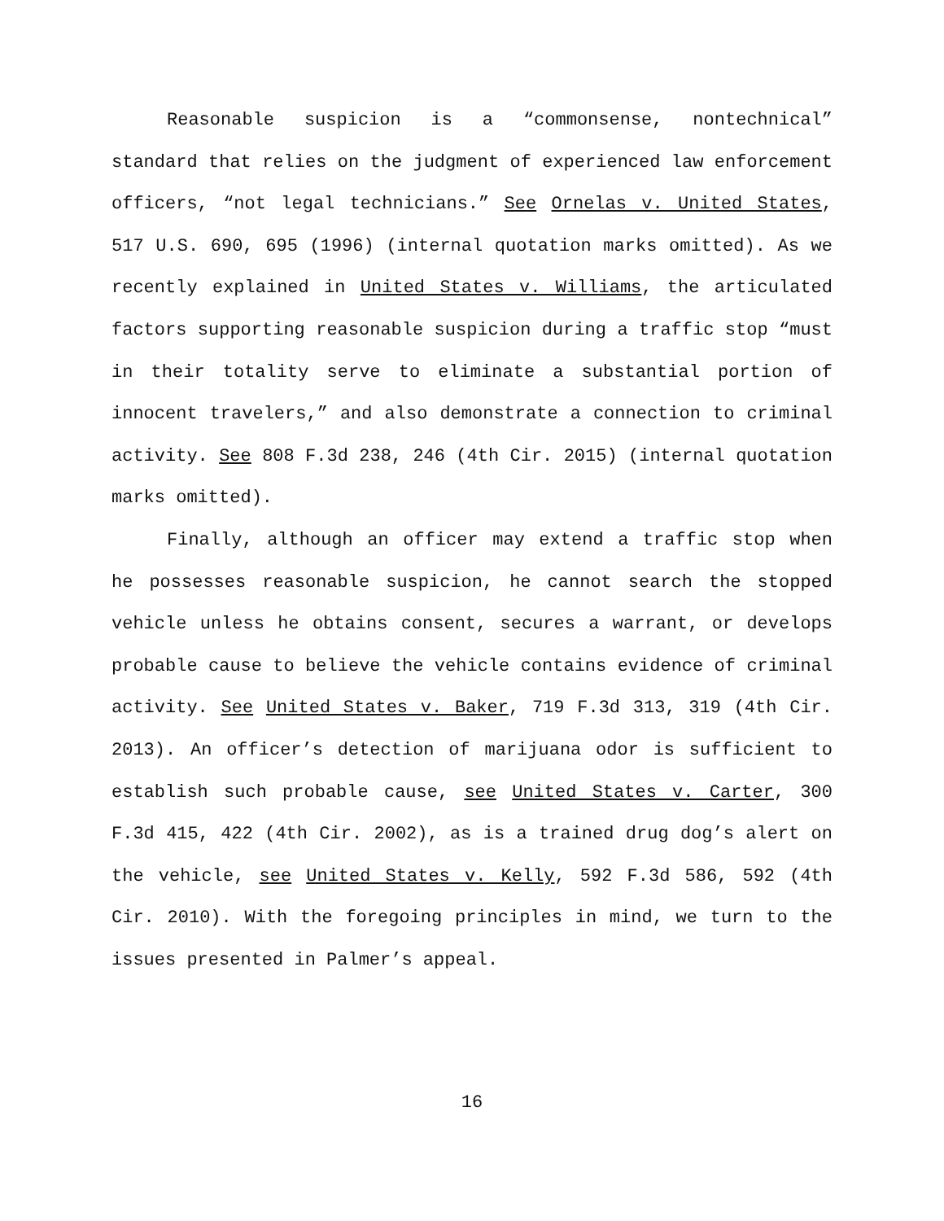Reasonable suspicion is a “commonsense, nontechnical” standard that relies on the judgment of experienced law enforcement officers, “not legal technicians.” See Ornelas v. United States, 517 U.S. 690, 695 (1996) (internal quotation marks omitted). As we recently explained in United States v. Williams, the articulated factors supporting reasonable suspicion during a traffic stop “must in their totality serve to eliminate a substantial portion of innocent travelers,” and also demonstrate a connection to criminal activity. See 808 F.3d 238, 246 (4th Cir. 2015) (internal quotation marks omitted).
Finally, although an officer may extend a traffic stop when he possesses reasonable suspicion, he cannot search the stopped vehicle unless he obtains consent, secures a warrant, or develops probable cause to believe the vehicle contains evidence of criminal activity. See United States v. Baker, 719 F.3d 313, 319 (4th Cir. 2013). An officer’s detection of marijuana odor is sufficient to establish such probable cause, see United States v. Carter, 300 F.3d 415, 422 (4th Cir. 2002), as is a trained drug dog’s alert on the vehicle, see United States v. Kelly, 592 F.3d 586, 592 (4th Cir. 2010). With the foregoing principles in mind, we turn to the issues presented in Palmer’s appeal.
16